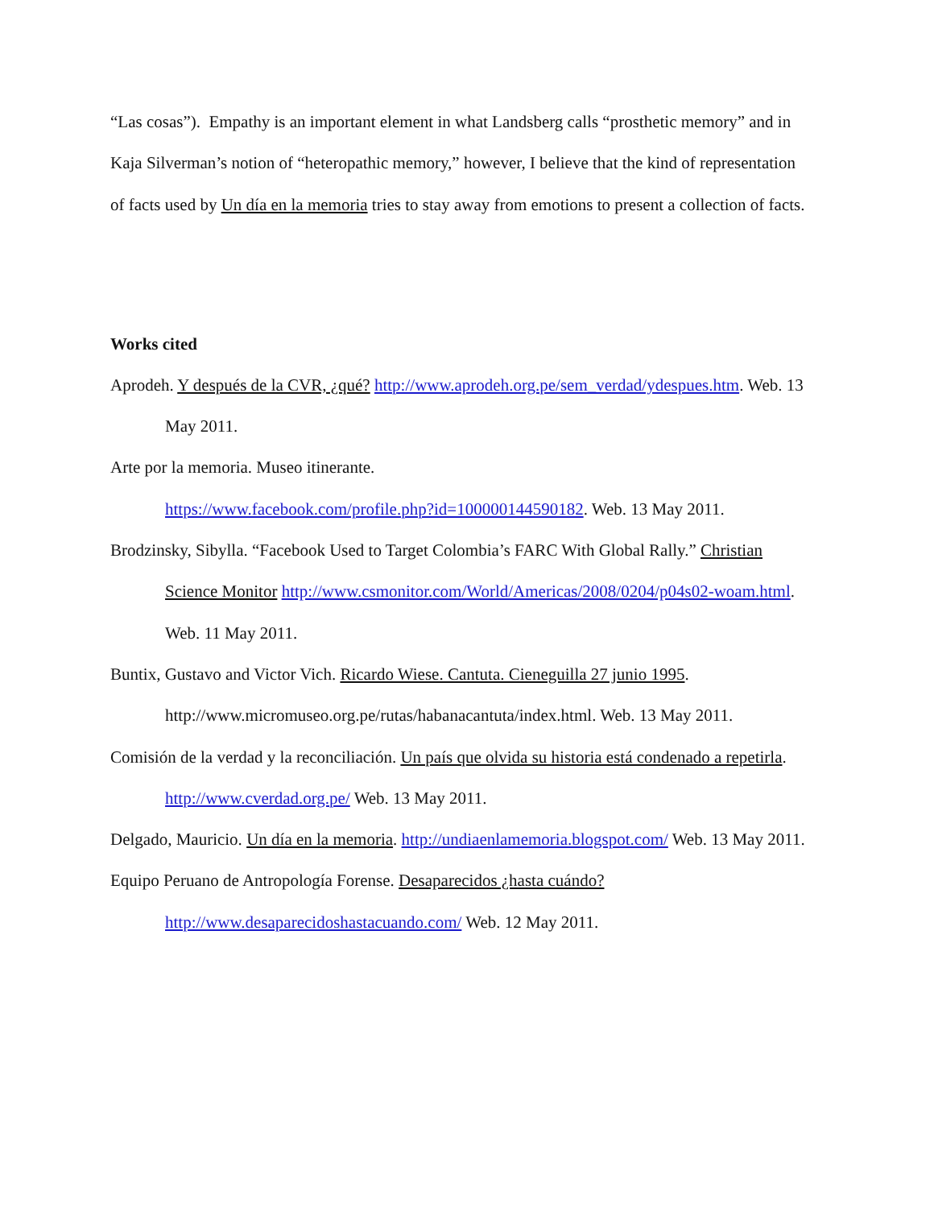“Las cosas”). Empathy is an important element in what Landsberg calls “prosthetic memory” and in Kaja Silverman’s notion of “heteropathic memory,” however, I believe that the kind of representation of facts used by Un día en la memoria tries to stay away from emotions to present a collection of facts.
Works cited
Aprodeh. Y después de la CVR, ¿qué? http://www.aprodeh.org.pe/sem_verdad/ydespues.htm. Web. 13 May 2011.
Arte por la memoria. Museo itinerante.
https://www.facebook.com/profile.php?id=100000144590182. Web. 13 May 2011.
Brodzinsky, Sibylla. “Facebook Used to Target Colombia’s FARC With Global Rally.” Christian Science Monitor http://www.csmonitor.com/World/Americas/2008/0204/p04s02-woam.html. Web. 11 May 2011.
Buntix, Gustavo and Victor Vich. Ricardo Wiese. Cantuta. Cieneguilla 27 junio 1995.
http://www.micromuseo.org.pe/rutas/habanacantuta/index.html. Web. 13 May 2011.
Comisión de la verdad y la reconciliación. Un país que olvida su historia está condenado a repetirla.
http://www.cverdad.org.pe/ Web. 13 May 2011.
Delgado, Mauricio. Un día en la memoria. http://undiaenlamemoria.blogspot.com/ Web. 13 May 2011.
Equipo Peruano de Antropología Forense. Desaparecidos ¿hasta cuándo?
http://www.desaparecidoshastacuando.com/ Web. 12 May 2011.